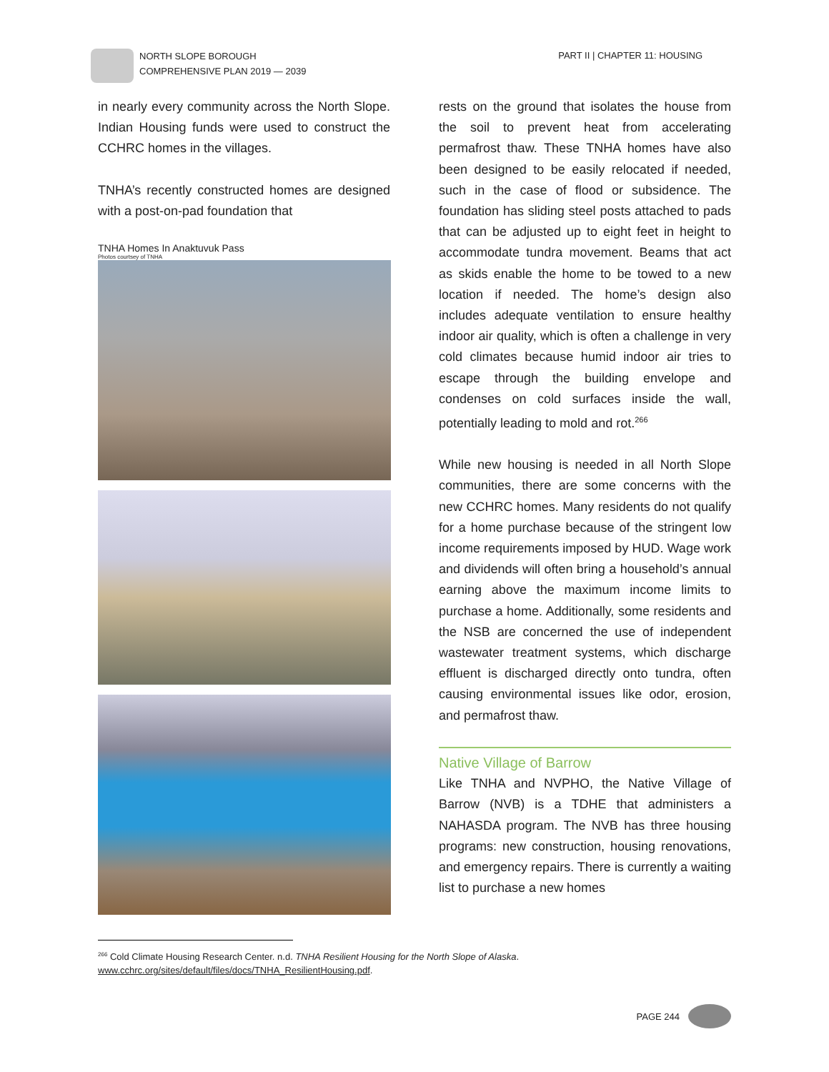NORTH SLOPE BOROUGH
COMPREHENSIVE PLAN 2019 — 2039
PART II | CHAPTER 11: HOUSING
in nearly every community across the North Slope. Indian Housing funds were used to construct the CCHRC homes in the villages.
TNHA’s recently constructed homes are designed with a post-on-pad foundation that
TNHA Homes In Anaktuvuk Pass
Photos courtsey of TNHA
rests on the ground that isolates the house from the soil to prevent heat from accelerating permafrost thaw. These TNHA homes have also been designed to be easily relocated if needed, such in the case of flood or subsidence. The foundation has sliding steel posts attached to pads that can be adjusted up to eight feet in height to accommodate tundra movement. Beams that act as skids enable the home to be towed to a new location if needed. The home’s design also includes adequate ventilation to ensure healthy indoor air quality, which is often a challenge in very cold climates because humid indoor air tries to escape through the building envelope and condenses on cold surfaces inside the wall, potentially leading to mold and rot.<sup>266</sup>
While new housing is needed in all North Slope communities, there are some concerns with the new CCHRC homes. Many residents do not qualify for a home purchase because of the stringent low income requirements imposed by HUD. Wage work and dividends will often bring a household’s annual earning above the maximum income limits to purchase a home. Additionally, some residents and the NSB are concerned the use of independent wastewater treatment systems, which discharge effluent is discharged directly onto tundra, often causing environmental issues like odor, erosion, and permafrost thaw.
Native Village of Barrow
Like TNHA and NVPHO, the Native Village of Barrow (NVB) is a TDHE that administers a NAHASDA program. The NVB has three housing programs: new construction, housing renovations, and emergency repairs. There is currently a waiting list to purchase a new homes
<sup>266</sup> Cold Climate Housing Research Center. n.d. TNHA Resilient Housing for the North Slope of Alaska.
www.cchrc.org/sites/default/files/docs/TNHA_ResilientHousing.pdf.
PAGE 244